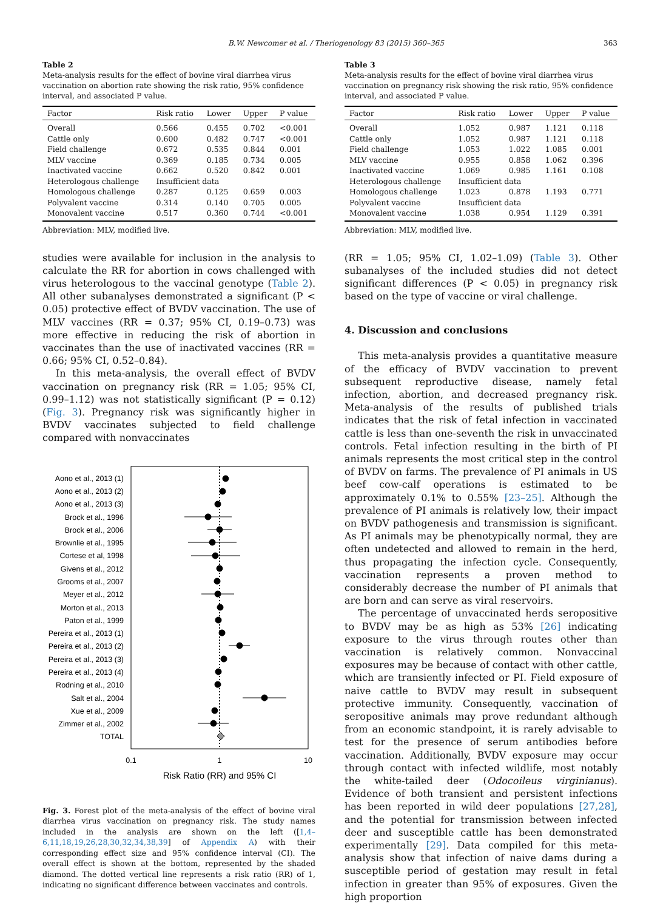B.W. Newcomer et al. / Theriogenology 83 (2015) 360–365 363
Table 2
Meta-analysis results for the effect of bovine viral diarrhea virus vaccination on abortion rate showing the risk ratio, 95% confidence interval, and associated P value.
| Factor | Risk ratio | Lower | Upper | P value |
| --- | --- | --- | --- | --- |
| Overall | 0.566 | 0.455 | 0.702 | <0.001 |
| Cattle only | 0.600 | 0.482 | 0.747 | <0.001 |
| Field challenge | 0.672 | 0.535 | 0.844 | 0.001 |
| MLV vaccine | 0.369 | 0.185 | 0.734 | 0.005 |
| Inactivated vaccine | 0.662 | 0.520 | 0.842 | 0.001 |
| Heterologous challenge | Insufficient data | | | |
| Homologous challenge | 0.287 | 0.125 | 0.659 | 0.003 |
| Polyvalent vaccine | 0.314 | 0.140 | 0.705 | 0.005 |
| Monovalent vaccine | 0.517 | 0.360 | 0.744 | <0.001 |
Abbreviation: MLV, modified live.
studies were available for inclusion in the analysis to calculate the RR for abortion in cows challenged with virus heterologous to the vaccinal genotype (Table 2). All other subanalyses demonstrated a significant (P < 0.05) protective effect of BVDV vaccination. The use of MLV vaccines (RR = 0.37; 95% CI, 0.19–0.73) was more effective in reducing the risk of abortion in vaccinates than the use of inactivated vaccines (RR = 0.66; 95% CI, 0.52–0.84).
In this meta-analysis, the overall effect of BVDV vaccination on pregnancy risk (RR = 1.05; 95% CI, 0.99–1.12) was not statistically significant (P = 0.12) (Fig. 3). Pregnancy risk was significantly higher in BVDV vaccinates subjected to field challenge compared with nonvaccinates
Aono et al., 2013 (1)
Aono et al., 2013 (2)
Aono et al., 2013 (3)
Brock et al., 1996
Brock et al., 2006
Brownlie et al., 1995
Cortese et al, 1998
Givens et al., 2012
Grooms et al., 2007
Meyer et al., 2012
Morton et al., 2013
Paton et al., 1999
Pereira et al., 2013 (1)
Pereira et al., 2013 (2)
Pereira et al., 2013 (3)
Pereira et al., 2013 (4)
Rodning et al., 2010
Salt et al., 2004
Xue et al., 2009
Zimmer et al., 2002
TOTAL
0.1
1
10
Risk Ratio (RR) and 95% CI
Fig. 3. Forest plot of the meta-analysis of the effect of bovine viral diarrhea virus vaccination on pregnancy risk. The study names included in the analysis are shown on the left ([1,4–6,11,18,19,26,28,30,32,34,38,39] of Appendix A) with their corresponding effect size and 95% confidence interval (CI). The overall effect is shown at the bottom, represented by the shaded diamond. The dotted vertical line represents a risk ratio (RR) of 1, indicating no significant difference between vaccinates and controls.
Table 3
Meta-analysis results for the effect of bovine viral diarrhea virus vaccination on pregnancy risk showing the risk ratio, 95% confidence interval, and associated P value.
| Factor | Risk ratio | Lower | Upper | P value |
| --- | --- | --- | --- | --- |
| Overall | 1.052 | 0.987 | 1.121 | 0.118 |
| Cattle only | 1.052 | 0.987 | 1.121 | 0.118 |
| Field challenge | 1.053 | 1.022 | 1.085 | 0.001 |
| MLV vaccine | 0.955 | 0.858 | 1.062 | 0.396 |
| Inactivated vaccine | 1.069 | 0.985 | 1.161 | 0.108 |
| Heterologous challenge | Insufficient data | | | |
| Homologous challenge | 1.023 | 0.878 | 1.193 | 0.771 |
| Polyvalent vaccine | Insufficient data | | | |
| Monovalent vaccine | 1.038 | 0.954 | 1.129 | 0.391 |
Abbreviation: MLV, modified live.
(RR = 1.05; 95% CI, 1.02–1.09) (Table 3). Other subanalyses of the included studies did not detect significant differences (P < 0.05) in pregnancy risk based on the type of vaccine or viral challenge.
4. Discussion and conclusions
This meta-analysis provides a quantitative measure of the efficacy of BVDV vaccination to prevent subsequent reproductive disease, namely fetal infection, abortion, and decreased pregnancy risk. Meta-analysis of the results of published trials indicates that the risk of fetal infection in vaccinated cattle is less than one-seventh the risk in unvaccinated controls. Fetal infection resulting in the birth of PI animals represents the most critical step in the control of BVDV on farms. The prevalence of PI animals in US beef cow-calf operations is estimated to be approximately 0.1% to 0.55% [23–25]. Although the prevalence of PI animals is relatively low, their impact on BVDV pathogenesis and transmission is significant. As PI animals may be phenotypically normal, they are often undetected and allowed to remain in the herd, thus propagating the infection cycle. Consequently, vaccination represents a proven method to considerably decrease the number of PI animals that are born and can serve as viral reservoirs.
The percentage of unvaccinated herds seropositive to BVDV may be as high as 53% [26] indicating exposure to the virus through routes other than vaccination is relatively common. Nonvaccinal exposures may be because of contact with other cattle, which are transiently infected or PI. Field exposure of naive cattle to BVDV may result in subsequent protective immunity. Consequently, vaccination of seropositive animals may prove redundant although from an economic standpoint, it is rarely advisable to test for the presence of serum antibodies before vaccination. Additionally, BVDV exposure may occur through contact with infected wildlife, most notably the white-tailed deer (Odocoileus virginianus). Evidence of both transient and persistent infections has been reported in wild deer populations [27,28], and the potential for transmission between infected deer and susceptible cattle has been demonstrated experimentally [29]. Data compiled for this meta-analysis show that infection of naive dams during a susceptible period of gestation may result in fetal infection in greater than 95% of exposures. Given the high proportion